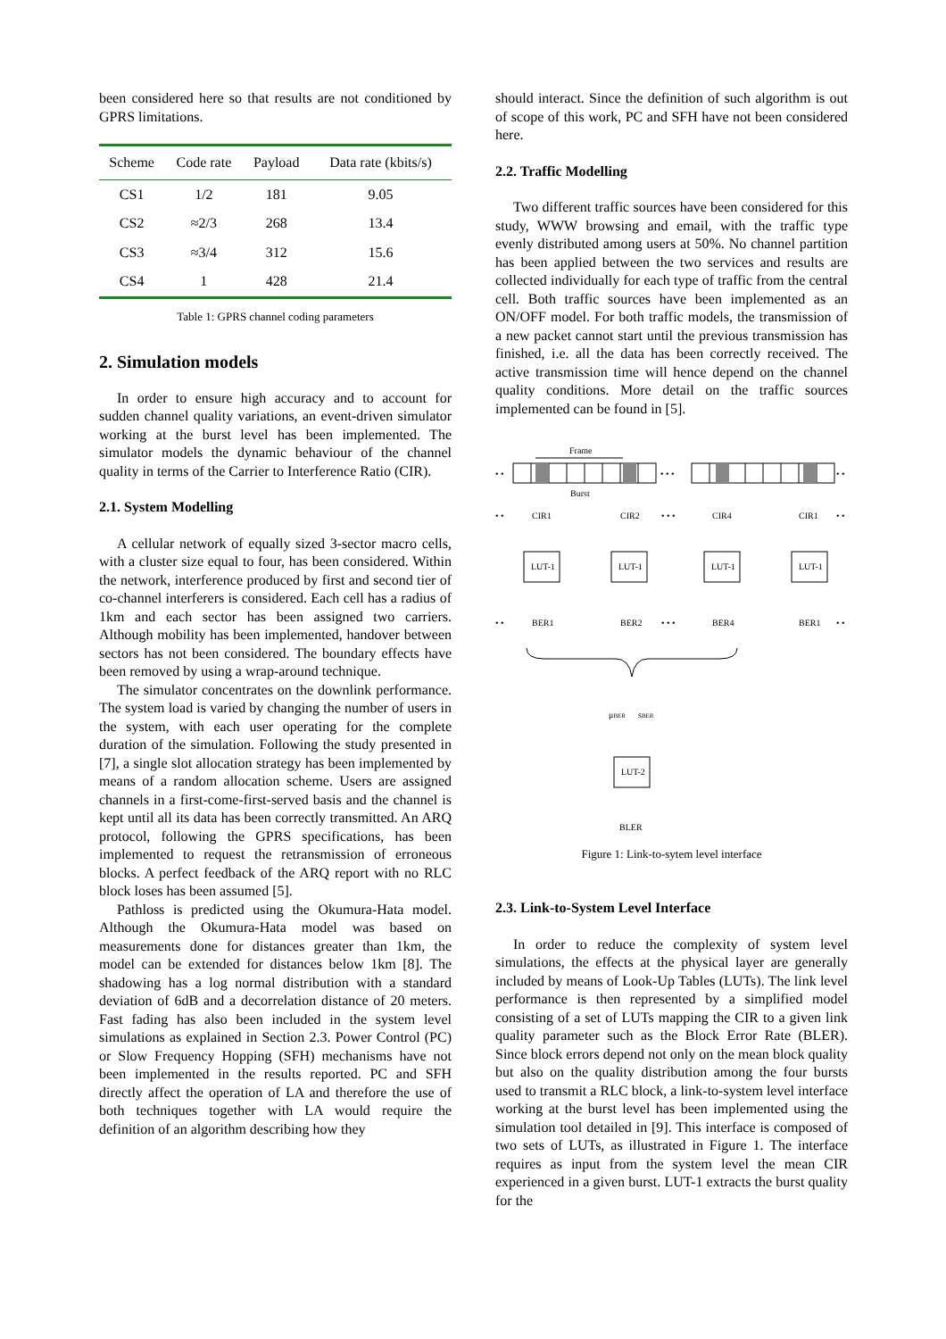been considered here so that results are not conditioned by GPRS limitations.
| Scheme | Code rate | Payload | Data rate (kbits/s) |
| --- | --- | --- | --- |
| CS1 | 1/2 | 181 | 9.05 |
| CS2 | ≈2/3 | 268 | 13.4 |
| CS3 | ≈3/4 | 312 | 15.6 |
| CS4 | 1 | 428 | 21.4 |
Table 1: GPRS channel coding parameters
2. Simulation models
In order to ensure high accuracy and to account for sudden channel quality variations, an event-driven simulator working at the burst level has been implemented. The simulator models the dynamic behaviour of the channel quality in terms of the Carrier to Interference Ratio (CIR).
2.1. System Modelling
A cellular network of equally sized 3-sector macro cells, with a cluster size equal to four, has been considered. Within the network, interference produced by first and second tier of co-channel interferers is considered. Each cell has a radius of 1km and each sector has been assigned two carriers. Although mobility has been implemented, handover between sectors has not been considered. The boundary effects have been removed by using a wrap-around technique.
The simulator concentrates on the downlink performance. The system load is varied by changing the number of users in the system, with each user operating for the complete duration of the simulation. Following the study presented in [7], a single slot allocation strategy has been implemented by means of a random allocation scheme. Users are assigned channels in a first-come-first-served basis and the channel is kept until all its data has been correctly transmitted. An ARQ protocol, following the GPRS specifications, has been implemented to request the retransmission of erroneous blocks. A perfect feedback of the ARQ report with no RLC block loses has been assumed [5].
Pathloss is predicted using the Okumura-Hata model. Although the Okumura-Hata model was based on measurements done for distances greater than 1km, the model can be extended for distances below 1km [8]. The shadowing has a log normal distribution with a standard deviation of 6dB and a decorrelation distance of 20 meters. Fast fading has also been included in the system level simulations as explained in Section 2.3. Power Control (PC) or Slow Frequency Hopping (SFH) mechanisms have not been implemented in the results reported. PC and SFH directly affect the operation of LA and therefore the use of both techniques together with LA would require the definition of an algorithm describing how they
should interact. Since the definition of such algorithm is out of scope of this work, PC and SFH have not been considered here.
2.2. Traffic Modelling
Two different traffic sources have been considered for this study, WWW browsing and email, with the traffic type evenly distributed among users at 50%. No channel partition has been applied between the two services and results are collected individually for each type of traffic from the central cell. Both traffic sources have been implemented as an ON/OFF model. For both traffic models, the transmission of a new packet cannot start until the previous transmission has finished, i.e. all the data has been correctly received. The active transmission time will hence depend on the channel quality conditions. More detail on the traffic sources implemented can be found in [5].
Frame
• •
• • •
• •
Burst
• •
CIR1
CIR2
• • •
CIR4
CIR1
• •
LUT-1
LUT-1
LUT-1
LUT-1
• •
BER1
BER2
• • •
BER4
BER1
• •
μBER
sBER
LUT-2
BLER
Figure 1: Link-to-sytem level interface
2.3. Link-to-System Level Interface
In order to reduce the complexity of system level simulations, the effects at the physical layer are generally included by means of Look-Up Tables (LUTs). The link level performance is then represented by a simplified model consisting of a set of LUTs mapping the CIR to a given link quality parameter such as the Block Error Rate (BLER). Since block errors depend not only on the mean block quality but also on the quality distribution among the four bursts used to transmit a RLC block, a link-to-system level interface working at the burst level has been implemented using the simulation tool detailed in [9]. This interface is composed of two sets of LUTs, as illustrated in Figure 1. The interface requires as input from the system level the mean CIR experienced in a given burst. LUT-1 extracts the burst quality for the